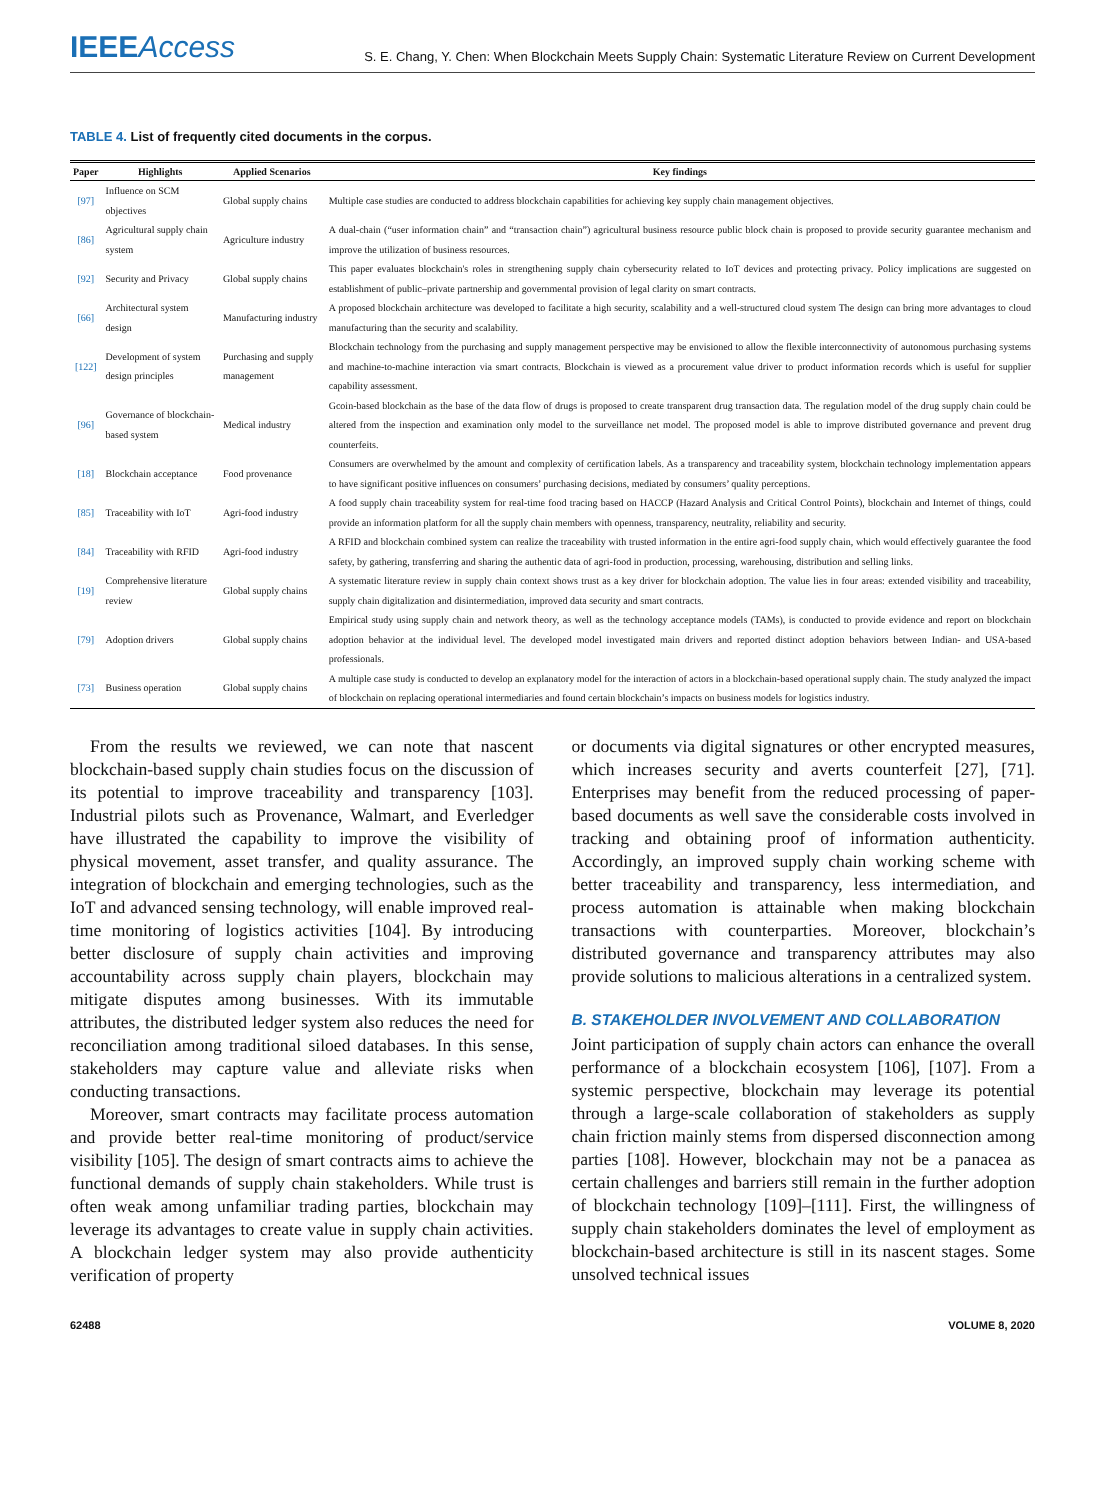IEEEAccess
S. E. Chang, Y. Chen: When Blockchain Meets Supply Chain: Systematic Literature Review on Current Development
TABLE 4. List of frequently cited documents in the corpus.
| Paper | Highlights | Applied Scenarios | Key findings |
| --- | --- | --- | --- |
| [97] | Influence on SCM objectives | Global supply chains | Multiple case studies are conducted to address blockchain capabilities for achieving key supply chain management objectives. |
| [86] | Agricultural supply chain system | Agriculture industry | A dual-chain (“user information chain” and “transaction chain”) agricultural business resource public block chain is proposed to provide security guarantee mechanism and improve the utilization of business resources. |
| [92] | Security and Privacy | Global supply chains | This paper evaluates blockchain's roles in strengthening supply chain cybersecurity related to IoT devices and protecting privacy. Policy implications are suggested on establishment of public–private partnership and governmental provision of legal clarity on smart contracts. |
| [66] | Architectural system design | Manufacturing industry | A proposed blockchain architecture was developed to facilitate a high security, scalability and a well-structured cloud system The design can bring more advantages to cloud manufacturing than the security and scalability. |
| [122] | Development of system design principles | Purchasing and supply management | Blockchain technology from the purchasing and supply management perspective may be envisioned to allow the flexible interconnectivity of autonomous purchasing systems and machine-to-machine interaction via smart contracts. Blockchain is viewed as a procurement value driver to product information records which is useful for supplier capability assessment. |
| [96] | Governance of blockchain-based system | Medical industry | Gcoin-based blockchain as the base of the data flow of drugs is proposed to create transparent drug transaction data. The regulation model of the drug supply chain could be altered from the inspection and examination only model to the surveillance net model. The proposed model is able to improve distributed governance and prevent drug counterfeits. |
| [18] | Blockchain acceptance | Food provenance | Consumers are overwhelmed by the amount and complexity of certification labels. As a transparency and traceability system, blockchain technology implementation appears to have significant positive influences on consumers’ purchasing decisions, mediated by consumers’ quality perceptions. |
| [85] | Traceability with IoT | Agri-food industry | A food supply chain traceability system for real-time food tracing based on HACCP (Hazard Analysis and Critical Control Points), blockchain and Internet of things, could provide an information platform for all the supply chain members with openness, transparency, neutrality, reliability and security. |
| [84] | Traceability with RFID | Agri-food industry | A RFID and blockchain combined system can realize the traceability with trusted information in the entire agri-food supply chain, which would effectively guarantee the food safety, by gathering, transferring and sharing the authentic data of agri-food in production, processing, warehousing, distribution and selling links. |
| [19] | Comprehensive literature review | Global supply chains | A systematic literature review in supply chain context shows trust as a key driver for blockchain adoption. The value lies in four areas: extended visibility and traceability, supply chain digitalization and disintermediation, improved data security and smart contracts. |
| [79] | Adoption drivers | Global supply chains | Empirical study using supply chain and network theory, as well as the technology acceptance models (TAMs), is conducted to provide evidence and report on blockchain adoption behavior at the individual level. The developed model investigated main drivers and reported distinct adoption behaviors between Indian- and USA-based professionals. |
| [73] | Business operation | Global supply chains | A multiple case study is conducted to develop an explanatory model for the interaction of actors in a blockchain-based operational supply chain. The study analyzed the impact of blockchain on replacing operational intermediaries and found certain blockchain’s impacts on business models for logistics industry. |
From the results we reviewed, we can note that nascent blockchain-based supply chain studies focus on the discussion of its potential to improve traceability and transparency [103]. Industrial pilots such as Provenance, Walmart, and Everledger have illustrated the capability to improve the visibility of physical movement, asset transfer, and quality assurance. The integration of blockchain and emerging technologies, such as the IoT and advanced sensing technology, will enable improved real-time monitoring of logistics activities [104]. By introducing better disclosure of supply chain activities and improving accountability across supply chain players, blockchain may mitigate disputes among businesses. With its immutable attributes, the distributed ledger system also reduces the need for reconciliation among traditional siloed databases. In this sense, stakeholders may capture value and alleviate risks when conducting transactions.
Moreover, smart contracts may facilitate process automation and provide better real-time monitoring of product/service visibility [105]. The design of smart contracts aims to achieve the functional demands of supply chain stakeholders. While trust is often weak among unfamiliar trading parties, blockchain may leverage its advantages to create value in supply chain activities. A blockchain ledger system may also provide authenticity verification of property
or documents via digital signatures or other encrypted measures, which increases security and averts counterfeit [27], [71]. Enterprises may benefit from the reduced processing of paper-based documents as well save the considerable costs involved in tracking and obtaining proof of information authenticity. Accordingly, an improved supply chain working scheme with better traceability and transparency, less intermediation, and process automation is attainable when making blockchain transactions with counterparties. Moreover, blockchain’s distributed governance and transparency attributes may also provide solutions to malicious alterations in a centralized system.
B. STAKEHOLDER INVOLVEMENT AND COLLABORATION
Joint participation of supply chain actors can enhance the overall performance of a blockchain ecosystem [106], [107]. From a systemic perspective, blockchain may leverage its potential through a large-scale collaboration of stakeholders as supply chain friction mainly stems from dispersed disconnection among parties [108]. However, blockchain may not be a panacea as certain challenges and barriers still remain in the further adoption of blockchain technology [109]–[111]. First, the willingness of supply chain stakeholders dominates the level of employment as blockchain-based architecture is still in its nascent stages. Some unsolved technical issues
62488 VOLUME 8, 2020